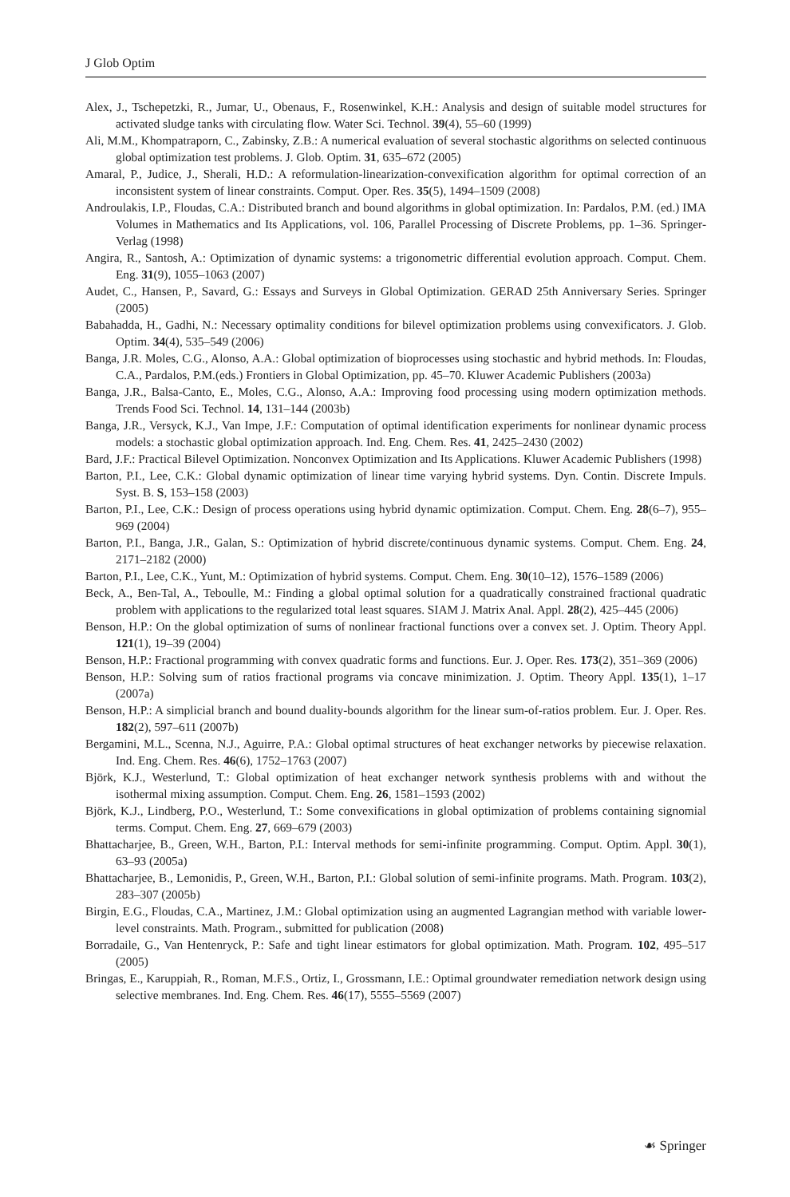J Glob Optim
Alex, J., Tschepetzki, R., Jumar, U., Obenaus, F., Rosenwinkel, K.H.: Analysis and design of suitable model structures for activated sludge tanks with circulating flow. Water Sci. Technol. 39(4), 55–60 (1999)
Ali, M.M., Khompatraporn, C., Zabinsky, Z.B.: A numerical evaluation of several stochastic algorithms on selected continuous global optimization test problems. J. Glob. Optim. 31, 635–672 (2005)
Amaral, P., Judice, J., Sherali, H.D.: A reformulation-linearization-convexification algorithm for optimal correction of an inconsistent system of linear constraints. Comput. Oper. Res. 35(5), 1494–1509 (2008)
Androulakis, I.P., Floudas, C.A.: Distributed branch and bound algorithms in global optimization. In: Pardalos, P.M. (ed.) IMA Volumes in Mathematics and Its Applications, vol. 106, Parallel Processing of Discrete Problems, pp. 1–36. Springer-Verlag (1998)
Angira, R., Santosh, A.: Optimization of dynamic systems: a trigonometric differential evolution approach. Comput. Chem. Eng. 31(9), 1055–1063 (2007)
Audet, C., Hansen, P., Savard, G.: Essays and Surveys in Global Optimization. GERAD 25th Anniversary Series. Springer (2005)
Babahadda, H., Gadhi, N.: Necessary optimality conditions for bilevel optimization problems using convexificators. J. Glob. Optim. 34(4), 535–549 (2006)
Banga, J.R. Moles, C.G., Alonso, A.A.: Global optimization of bioprocesses using stochastic and hybrid methods. In: Floudas, C.A., Pardalos, P.M.(eds.) Frontiers in Global Optimization, pp. 45–70. Kluwer Academic Publishers (2003a)
Banga, J.R., Balsa-Canto, E., Moles, C.G., Alonso, A.A.: Improving food processing using modern optimization methods. Trends Food Sci. Technol. 14, 131–144 (2003b)
Banga, J.R., Versyck, K.J., Van Impe, J.F.: Computation of optimal identification experiments for nonlinear dynamic process models: a stochastic global optimization approach. Ind. Eng. Chem. Res. 41, 2425–2430 (2002)
Bard, J.F.: Practical Bilevel Optimization. Nonconvex Optimization and Its Applications. Kluwer Academic Publishers (1998)
Barton, P.I., Lee, C.K.: Global dynamic optimization of linear time varying hybrid systems. Dyn. Contin. Discrete Impuls. Syst. B. S, 153–158 (2003)
Barton, P.I., Lee, C.K.: Design of process operations using hybrid dynamic optimization. Comput. Chem. Eng. 28(6–7), 955–969 (2004)
Barton, P.I., Banga, J.R., Galan, S.: Optimization of hybrid discrete/continuous dynamic systems. Comput. Chem. Eng. 24, 2171–2182 (2000)
Barton, P.I., Lee, C.K., Yunt, M.: Optimization of hybrid systems. Comput. Chem. Eng. 30(10–12), 1576–1589 (2006)
Beck, A., Ben-Tal, A., Teboulle, M.: Finding a global optimal solution for a quadratically constrained fractional quadratic problem with applications to the regularized total least squares. SIAM J. Matrix Anal. Appl. 28(2), 425–445 (2006)
Benson, H.P.: On the global optimization of sums of nonlinear fractional functions over a convex set. J. Optim. Theory Appl. 121(1), 19–39 (2004)
Benson, H.P.: Fractional programming with convex quadratic forms and functions. Eur. J. Oper. Res. 173(2), 351–369 (2006)
Benson, H.P.: Solving sum of ratios fractional programs via concave minimization. J. Optim. Theory Appl. 135(1), 1–17 (2007a)
Benson, H.P.: A simplicial branch and bound duality-bounds algorithm for the linear sum-of-ratios problem. Eur. J. Oper. Res. 182(2), 597–611 (2007b)
Bergamini, M.L., Scenna, N.J., Aguirre, P.A.: Global optimal structures of heat exchanger networks by piecewise relaxation. Ind. Eng. Chem. Res. 46(6), 1752–1763 (2007)
Björk, K.J., Westerlund, T.: Global optimization of heat exchanger network synthesis problems with and without the isothermal mixing assumption. Comput. Chem. Eng. 26, 1581–1593 (2002)
Björk, K.J., Lindberg, P.O., Westerlund, T.: Some convexifications in global optimization of problems containing signomial terms. Comput. Chem. Eng. 27, 669–679 (2003)
Bhattacharjee, B., Green, W.H., Barton, P.I.: Interval methods for semi-infinite programming. Comput. Optim. Appl. 30(1), 63–93 (2005a)
Bhattacharjee, B., Lemonidis, P., Green, W.H., Barton, P.I.: Global solution of semi-infinite programs. Math. Program. 103(2), 283–307 (2005b)
Birgin, E.G., Floudas, C.A., Martinez, J.M.: Global optimization using an augmented Lagrangian method with variable lower-level constraints. Math. Program., submitted for publication (2008)
Borradaile, G., Van Hentenryck, P.: Safe and tight linear estimators for global optimization. Math. Program. 102, 495–517 (2005)
Bringas, E., Karuppiah, R., Roman, M.F.S., Ortiz, I., Grossmann, I.E.: Optimal groundwater remediation network design using selective membranes. Ind. Eng. Chem. Res. 46(17), 5555–5569 (2007)
☙ Springer